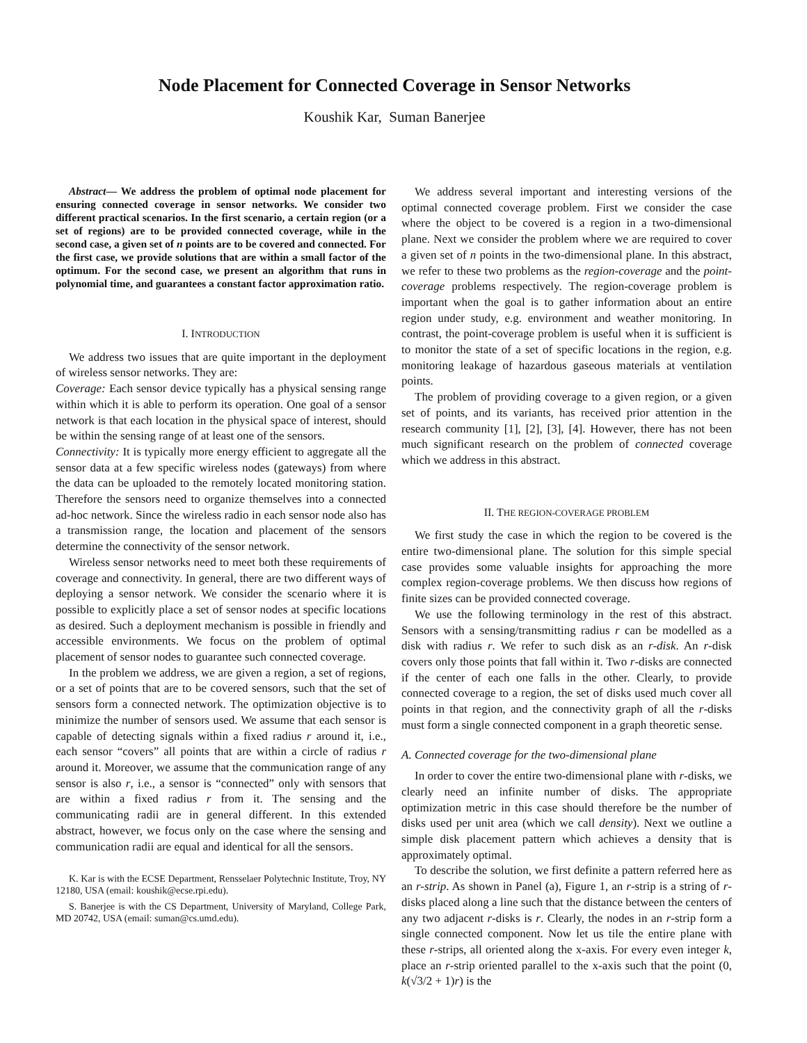Node Placement for Connected Coverage in Sensor Networks
Koushik Kar, Suman Banerjee
Abstract— We address the problem of optimal node placement for ensuring connected coverage in sensor networks. We consider two different practical scenarios. In the first scenario, a certain region (or a set of regions) are to be provided connected coverage, while in the second case, a given set of n points are to be covered and connected. For the first case, we provide solutions that are within a small factor of the optimum. For the second case, we present an algorithm that runs in polynomial time, and guarantees a constant factor approximation ratio.
I. INTRODUCTION
We address two issues that are quite important in the deployment of wireless sensor networks. They are:
Coverage: Each sensor device typically has a physical sensing range within which it is able to perform its operation. One goal of a sensor network is that each location in the physical space of interest, should be within the sensing range of at least one of the sensors.
Connectivity: It is typically more energy efficient to aggregate all the sensor data at a few specific wireless nodes (gateways) from where the data can be uploaded to the remotely located monitoring station. Therefore the sensors need to organize themselves into a connected ad-hoc network. Since the wireless radio in each sensor node also has a transmission range, the location and placement of the sensors determine the connectivity of the sensor network.
Wireless sensor networks need to meet both these requirements of coverage and connectivity. In general, there are two different ways of deploying a sensor network. We consider the scenario where it is possible to explicitly place a set of sensor nodes at specific locations as desired. Such a deployment mechanism is possible in friendly and accessible environments. We focus on the problem of optimal placement of sensor nodes to guarantee such connected coverage.
In the problem we address, we are given a region, a set of regions, or a set of points that are to be covered sensors, such that the set of sensors form a connected network. The optimization objective is to minimize the number of sensors used. We assume that each sensor is capable of detecting signals within a fixed radius r around it, i.e., each sensor “covers” all points that are within a circle of radius r around it. Moreover, we assume that the communication range of any sensor is also r, i.e., a sensor is “connected” only with sensors that are within a fixed radius r from it. The sensing and the communicating radii are in general different. In this extended abstract, however, we focus only on the case where the sensing and communication radii are equal and identical for all the sensors.
K. Kar is with the ECSE Department, Rensselaer Polytechnic Institute, Troy, NY 12180, USA (email: koushik@ecse.rpi.edu).
S. Banerjee is with the CS Department, University of Maryland, College Park, MD 20742, USA (email: suman@cs.umd.edu).
We address several important and interesting versions of the optimal connected coverage problem. First we consider the case where the object to be covered is a region in a two-dimensional plane. Next we consider the problem where we are required to cover a given set of n points in the two-dimensional plane. In this abstract, we refer to these two problems as the region-coverage and the point-coverage problems respectively. The region-coverage problem is important when the goal is to gather information about an entire region under study, e.g. environment and weather monitoring. In contrast, the point-coverage problem is useful when it is sufficient is to monitor the state of a set of specific locations in the region, e.g. monitoring leakage of hazardous gaseous materials at ventilation points.
The problem of providing coverage to a given region, or a given set of points, and its variants, has received prior attention in the research community [1], [2], [3], [4]. However, there has not been much significant research on the problem of connected coverage which we address in this abstract.
II. THE REGION-COVERAGE PROBLEM
We first study the case in which the region to be covered is the entire two-dimensional plane. The solution for this simple special case provides some valuable insights for approaching the more complex region-coverage problems. We then discuss how regions of finite sizes can be provided connected coverage.
We use the following terminology in the rest of this abstract. Sensors with a sensing/transmitting radius r can be modelled as a disk with radius r. We refer to such disk as an r-disk. An r-disk covers only those points that fall within it. Two r-disks are connected if the center of each one falls in the other. Clearly, to provide connected coverage to a region, the set of disks used much cover all points in that region, and the connectivity graph of all the r-disks must form a single connected component in a graph theoretic sense.
A. Connected coverage for the two-dimensional plane
In order to cover the entire two-dimensional plane with r-disks, we clearly need an infinite number of disks. The appropriate optimization metric in this case should therefore be the number of disks used per unit area (which we call density). Next we outline a simple disk placement pattern which achieves a density that is approximately optimal.
To describe the solution, we first definite a pattern referred here as an r-strip. As shown in Panel (a), Figure 1, an r-strip is a string of r-disks placed along a line such that the distance between the centers of any two adjacent r-disks is r. Clearly, the nodes in an r-strip form a single connected component. Now let us tile the entire plane with these r-strips, all oriented along the x-axis. For every even integer k, place an r-strip oriented parallel to the x-axis such that the point (0, k(√3/2 + 1)r) is the